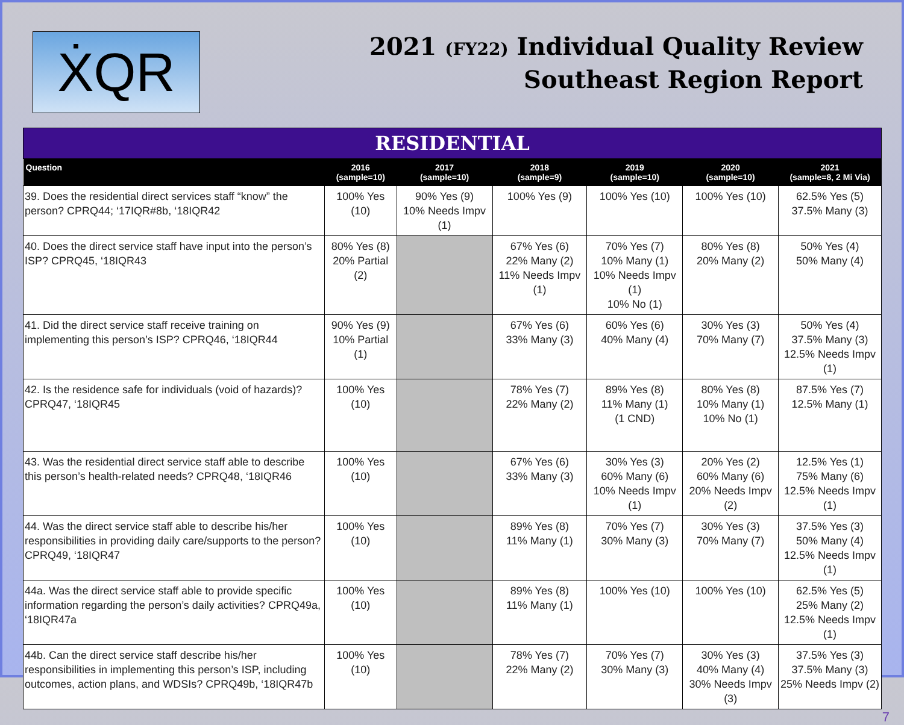ẊQR
2021 (FY22) Individual Quality Review
Southeast Region Report
| RESIDENTIAL | | | | | | |
| --- | --- | --- | --- | --- | --- | --- |
| Question | 2016 (sample=10) | 2017 (sample=10) | 2018 (sample=9) | 2019 (sample=10) | 2020 (sample=10) | 2021 (sample=8, 2 Mi Via) |
| 39. Does the residential direct services staff “know” the person? CPRQ44; ‘17IQR#8b, ‘18IQR42 | 100% Yes (10) | 90% Yes (9) 10% Needs Impv (1) | 100% Yes (9) | 100% Yes (10) | 100% Yes (10) | 62.5% Yes (5) 37.5% Many (3) |
| 40. Does the direct service staff have input into the person’s ISP? CPRQ45, ‘18IQR43 | 80% Yes (8) 20% Partial (2) | | 67% Yes (6) 22% Many (2) 11% Needs Impv (1) | 70% Yes (7) 10% Many (1) 10% Needs Impv (1) 10% No (1) | 80% Yes (8) 20% Many (2) | 50% Yes (4) 50% Many (4) |
| 41. Did the direct service staff receive training on implementing this person’s ISP? CPRQ46, ‘18IQR44 | 90% Yes (9) 10% Partial (1) | | 67% Yes (6) 33% Many (3) | 60% Yes (6) 40% Many (4) | 30% Yes (3) 70% Many (7) | 50% Yes (4) 37.5% Many (3) 12.5% Needs Impv (1) |
| 42. Is the residence safe for individuals (void of hazards)? CPRQ47, ‘18IQR45 | 100% Yes (10) | | 78% Yes (7) 22% Many (2) | 89% Yes (8) 11% Many (1) (1 CND) | 80% Yes (8) 10% Many (1) 10% No (1) | 87.5% Yes (7) 12.5% Many (1) |
| 43. Was the residential direct service staff able to describe this person’s health-related needs? CPRQ48, ‘18IQR46 | 100% Yes (10) | | 67% Yes (6) 33% Many (3) | 30% Yes (3) 60% Many (6) 10% Needs Impv (1) | 20% Yes (2) 60% Many (6) 20% Needs Impv (2) | 12.5% Yes (1) 75% Many (6) 12.5% Needs Impv (1) |
| 44. Was the direct service staff able to describe his/her responsibilities in providing daily care/supports to the person? CPRQ49, ‘18IQR47 | 100% Yes (10) | | 89% Yes (8) 11% Many (1) | 70% Yes (7) 30% Many (3) | 30% Yes (3) 70% Many (7) | 37.5% Yes (3) 50% Many (4) 12.5% Needs Impv (1) |
| 44a. Was the direct service staff able to provide specific information regarding the person’s daily activities? CPRQ49a, ‘18IQR47a | 100% Yes (10) | | 89% Yes (8) 11% Many (1) | 100% Yes (10) | 100% Yes (10) | 62.5% Yes (5) 25% Many (2) 12.5% Needs Impv (1) |
| 44b. Can the direct service staff describe his/her responsibilities in implementing this person’s ISP, including outcomes, action plans, and WDSIs? CPRQ49b, ‘18IQR47b | 100% Yes (10) | | 78% Yes (7) 22% Many (2) | 70% Yes (7) 30% Many (3) | 30% Yes (3) 40% Many (4) 30% Needs Impv (3) | 37.5% Yes (3) 37.5% Many (3) 25% Needs Impv (2) |
7